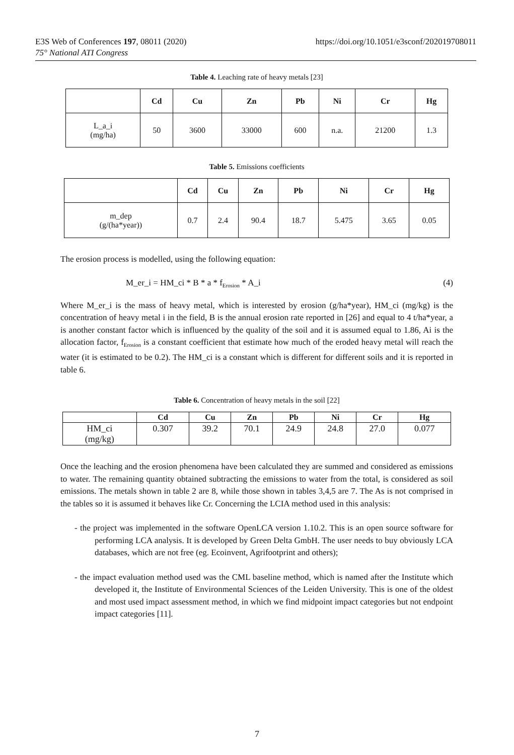https://doi.org/10.1051/e3sconf/202019708011 E3S Web of Conferences 197, 08011 (2020)
75° National ATI Congress
Table 4. Leaching rate of heavy metals [23]
| | Cd | Cu | Zn | Pb | Ni | Cr | Hg |
| --- | --- | --- | --- | --- | --- | --- | --- |
| L_a_i (mg/ha) | 50 | 3600 | 33000 | 600 | n.a. | 21200 | 1.3 |
Table 5. Emissions coefficients
| | Cd | Cu | Zn | Pb | Ni | Cr | Hg |
| --- | --- | --- | --- | --- | --- | --- | --- |
| m_dep (g/(ha*year)) | 0.7 | 2.4 | 90.4 | 18.7 | 5.475 | 3.65 | 0.05 |
The erosion process is modelled, using the following equation:
M_er_i = HM_ci * B * a * f<sub>Erosion</sub> * A_i (4)
Where M_er_i is the mass of heavy metal, which is interested by erosion (g/ha*year), HM_ci (mg/kg) is the concentration of heavy metal i in the field, B is the annual erosion rate reported in [26] and equal to 4 t/ha*year, a is another constant factor which is influenced by the quality of the soil and it is assumed equal to 1.86, Ai is the allocation factor, f<sub>Erosion</sub> is a constant coefficient that estimate how much of the eroded heavy metal will reach the water (it is estimated to be 0.2). The HM_ci is a constant which is different for different soils and it is reported in table 6.
Table 6. Concentration of heavy metals in the soil [22]
| | Cd | Cu | Zn | Pb | Ni | Cr | Hg |
| --- | --- | --- | --- | --- | --- | --- | --- |
| HM_ci (mg/kg) | 0.307 | 39.2 | 70.1 | 24.9 | 24.8 | 27.0 | 0.077 |
Once the leaching and the erosion phenomena have been calculated they are summed and considered as emissions to water. The remaining quantity obtained subtracting the emissions to water from the total, is considered as soil emissions. The metals shown in table 2 are 8, while those shown in tables 3,4,5 are 7. The As is not comprised in the tables so it is assumed it behaves like Cr. Concerning the LCIA method used in this analysis:
- the project was implemented in the software OpenLCA version 1.10.2. This is an open source software for performing LCA analysis. It is developed by Green Delta GmbH. The user needs to buy obviously LCA databases, which are not free (eg. Ecoinvent, Agrifootprint and others);
- the impact evaluation method used was the CML baseline method, which is named after the Institute which developed it, the Institute of Environmental Sciences of the Leiden University. This is one of the oldest and most used impact assessment method, in which we find midpoint impact categories but not endpoint impact categories [11].
7